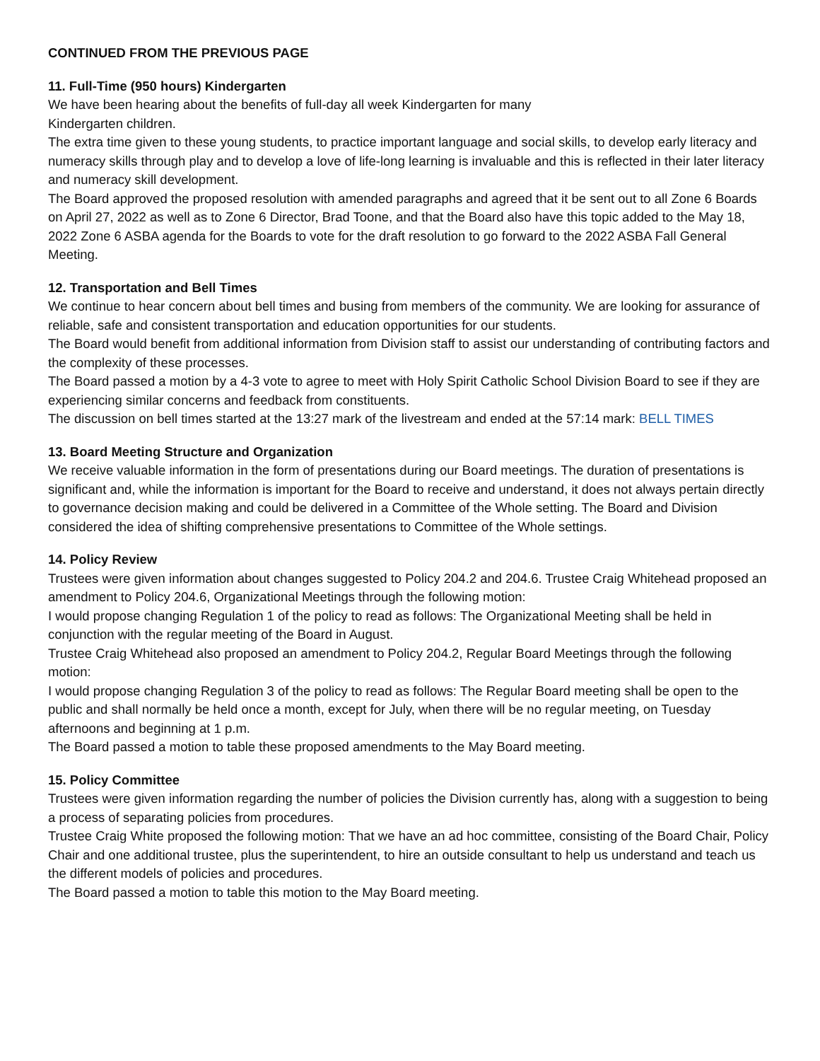CONTINUED FROM THE PREVIOUS PAGE
11. Full-Time (950 hours) Kindergarten
We have been hearing about the benefits of full-day all week Kindergarten for many
Kindergarten children.
The extra time given to these young students, to practice important language and social skills, to develop early literacy and numeracy skills through play and to develop a love of life-long learning is invaluable and this is reflected in their later literacy and numeracy skill development.
The Board approved the proposed resolution with amended paragraphs and agreed that it be sent out to all Zone 6 Boards on April 27, 2022 as well as to Zone 6 Director, Brad Toone, and that the Board also have this topic added to the May 18, 2022 Zone 6 ASBA agenda for the Boards to vote for the draft resolution to go forward to the 2022 ASBA Fall General Meeting.
12. Transportation and Bell Times
We continue to hear concern about bell times and busing from members of the community. We are looking for assurance of reliable, safe and consistent transportation and education opportunities for our students.
The Board would benefit from additional information from Division staff to assist our understanding of contributing factors and the complexity of these processes.
The Board passed a motion by a 4-3 vote to agree to meet with Holy Spirit Catholic School Division Board to see if they are experiencing similar concerns and feedback from constituents.
The discussion on bell times started at the 13:27 mark of the livestream and ended at the 57:14 mark: BELL TIMES
13. Board Meeting Structure and Organization
We receive valuable information in the form of presentations during our Board meetings. The duration of presentations is significant and, while the information is important for the Board to receive and understand, it does not always pertain directly to governance decision making and could be delivered in a Committee of the Whole setting. The Board and Division considered the idea of shifting comprehensive presentations to Committee of the Whole settings.
14. Policy Review
Trustees were given information about changes suggested to Policy 204.2 and 204.6. Trustee Craig Whitehead proposed an amendment to Policy 204.6, Organizational Meetings through the following motion:
I would propose changing Regulation 1 of the policy to read as follows: The Organizational Meeting shall be held in conjunction with the regular meeting of the Board in August.
Trustee Craig Whitehead also proposed an amendment to Policy 204.2, Regular Board Meetings through the following motion:
I would propose changing Regulation 3 of the policy to read as follows: The Regular Board meeting shall be open to the public and shall normally be held once a month, except for July, when there will be no regular meeting, on Tuesday afternoons and beginning at 1 p.m.
The Board passed a motion to table these proposed amendments to the May Board meeting.
15. Policy Committee
Trustees were given information regarding the number of policies the Division currently has, along with a suggestion to being a process of separating policies from procedures.
Trustee Craig White proposed the following motion: That we have an ad hoc committee, consisting of the Board Chair, Policy Chair and one additional trustee, plus the superintendent, to hire an outside consultant to help us understand and teach us the different models of policies and procedures.
The Board passed a motion to table this motion to the May Board meeting.